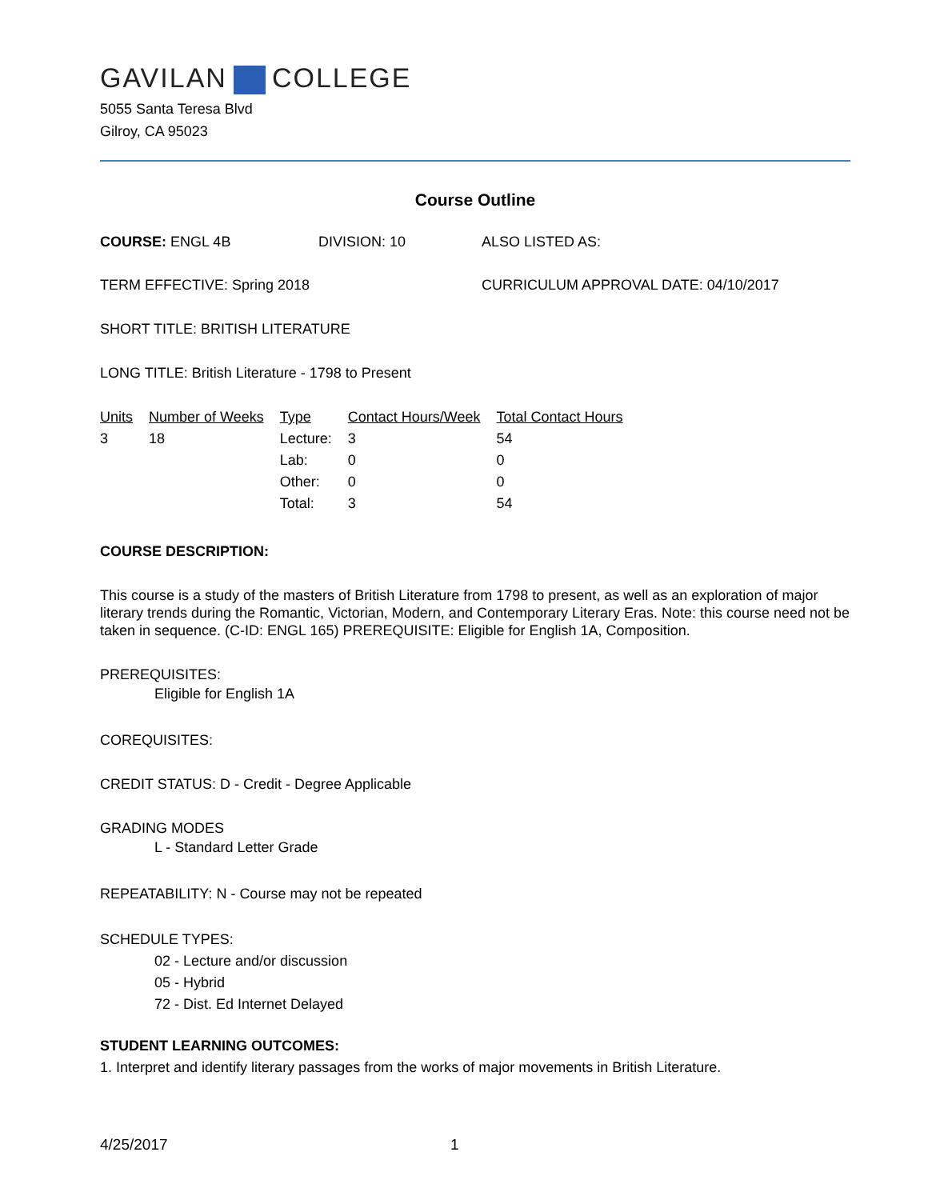GAVILAN COLLEGE
5055 Santa Teresa Blvd
Gilroy, CA 95023
Course Outline
COURSE: ENGL 4B DIVISION: 10 ALSO LISTED AS:
TERM EFFECTIVE: Spring 2018 CURRICULUM APPROVAL DATE: 04/10/2017
SHORT TITLE: BRITISH LITERATURE
LONG TITLE: British Literature - 1798 to Present
| Units | Number of Weeks | Type | Contact Hours/Week | Total Contact Hours |
| --- | --- | --- | --- | --- |
| 3 | 18 | Lecture: | 3 | 54 |
| | | Lab: | 0 | 0 |
| | | Other: | 0 | 0 |
| | | Total: | 3 | 54 |
COURSE DESCRIPTION:
This course is a study of the masters of British Literature from 1798 to present, as well as an exploration of major literary trends during the Romantic, Victorian, Modern, and Contemporary Literary Eras. Note: this course need not be taken in sequence. (C-ID: ENGL 165) PREREQUISITE: Eligible for English 1A, Composition.
PREREQUISITES:
Eligible for English 1A
COREQUISITES:
CREDIT STATUS: D - Credit - Degree Applicable
GRADING MODES
L - Standard Letter Grade
REPEATABILITY: N - Course may not be repeated
SCHEDULE TYPES:
02 - Lecture and/or discussion
05 - Hybrid
72 - Dist. Ed Internet Delayed
STUDENT LEARNING OUTCOMES:
1. Interpret and identify literary passages from the works of major movements in British Literature.
4/25/2017 1